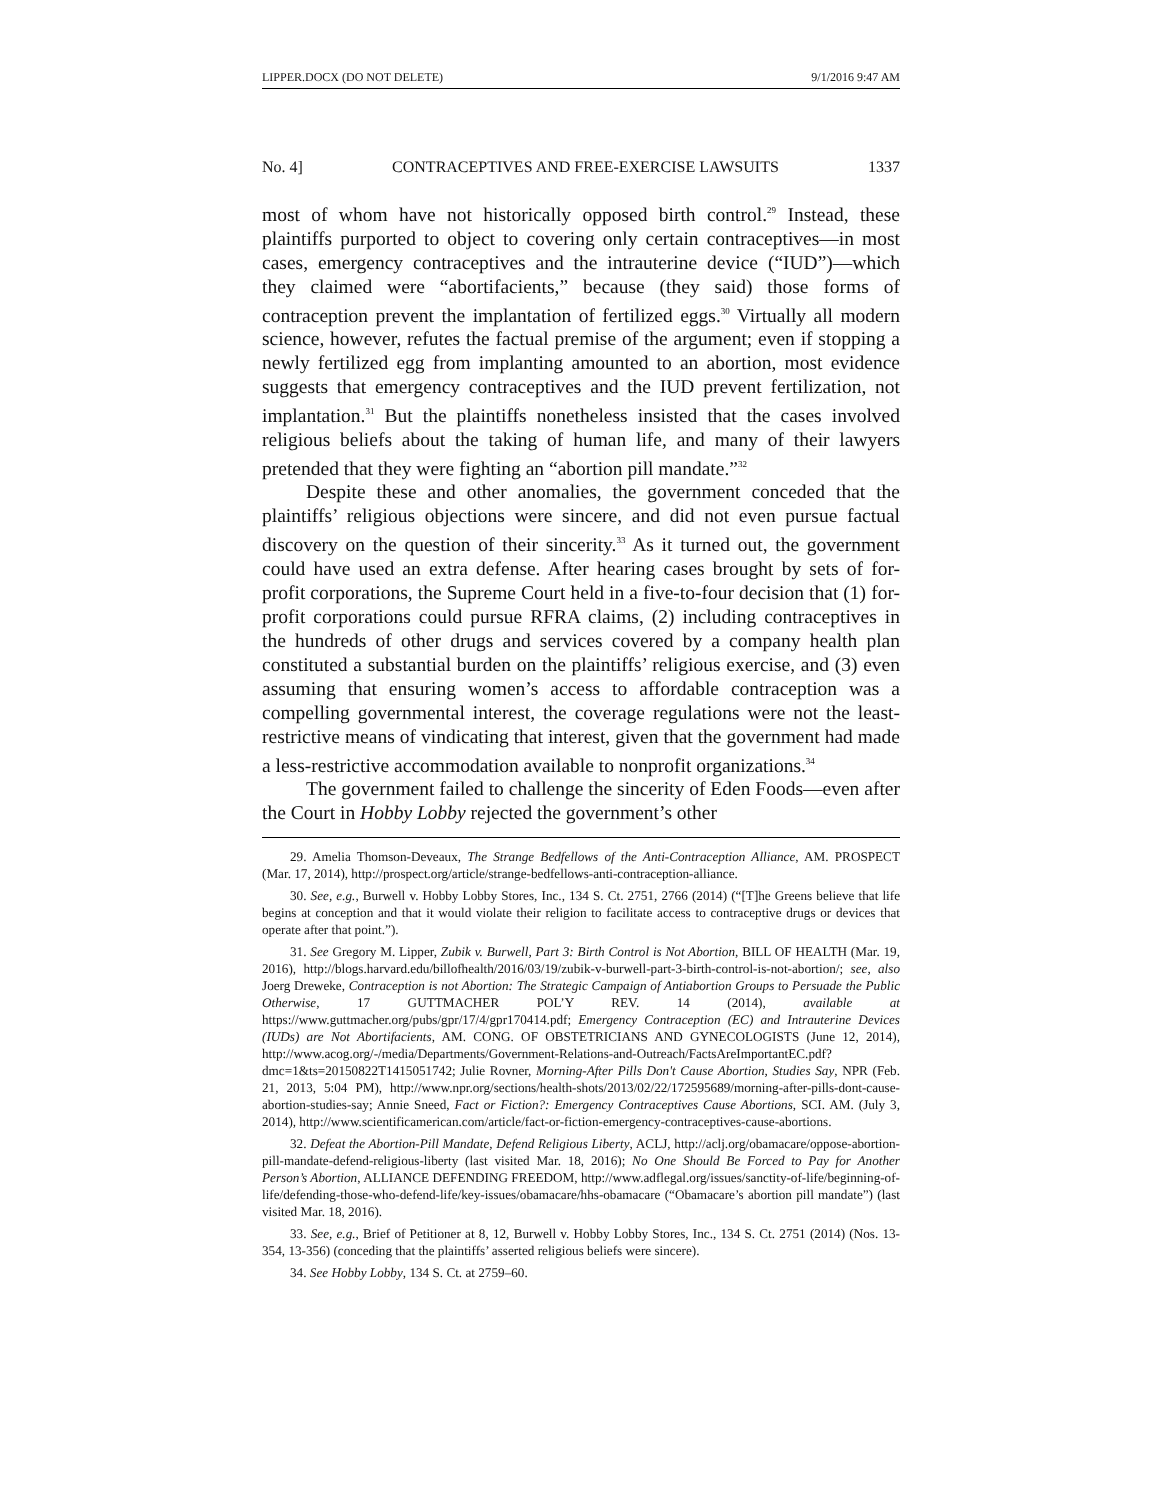LIPPER.DOCX (DO NOT DELETE) 9/1/2016 9:47 AM
No. 4] CONTRACEPTIVES AND FREE-EXERCISE LAWSUITS 1337
most of whom have not historically opposed birth control.<sup>29</sup> Instead, these plaintiffs purported to object to covering only certain contraceptives—in most cases, emergency contraceptives and the intrauterine device (“IUD”)—which they claimed were “abortifacients,” because (they said) those forms of contraception prevent the implantation of fertilized eggs.<sup>30</sup> Virtually all modern science, however, refutes the factual premise of the argument; even if stopping a newly fertilized egg from implanting amounted to an abortion, most evidence suggests that emergency contraceptives and the IUD prevent fertilization, not implantation.<sup>31</sup> But the plaintiffs nonetheless insisted that the cases involved religious beliefs about the taking of human life, and many of their lawyers pretended that they were fighting an “abortion pill mandate.”<sup>32</sup>
Despite these and other anomalies, the government conceded that the plaintiffs’ religious objections were sincere, and did not even pursue factual discovery on the question of their sincerity.<sup>33</sup> As it turned out, the government could have used an extra defense. After hearing cases brought by sets of for-profit corporations, the Supreme Court held in a five-to-four decision that (1) for-profit corporations could pursue RFRA claims, (2) including contraceptives in the hundreds of other drugs and services covered by a company health plan constituted a substantial burden on the plaintiffs’ religious exercise, and (3) even assuming that ensuring women’s access to affordable contraception was a compelling governmental interest, the coverage regulations were not the least-restrictive means of vindicating that interest, given that the government had made a less-restrictive accommodation available to nonprofit organizations.<sup>34</sup>
The government failed to challenge the sincerity of Eden Foods—even after the Court in Hobby Lobby rejected the government’s other
29. Amelia Thomson-Deveaux, The Strange Bedfellows of the Anti-Contraception Alliance, AM. PROSPECT (Mar. 17, 2014), http://prospect.org/article/strange-bedfellows-anti-contraception-alliance.
30. See, e.g., Burwell v. Hobby Lobby Stores, Inc., 134 S. Ct. 2751, 2766 (2014) (“[T]he Greens believe that life begins at conception and that it would violate their religion to facilitate access to contraceptive drugs or devices that operate after that point.”).
31. See Gregory M. Lipper, Zubik v. Burwell, Part 3: Birth Control is Not Abortion, BILL OF HEALTH (Mar. 19, 2016), http://blogs.harvard.edu/billofhealth/2016/03/19/zubik-v-burwell-part-3-birth-control-is-not-abortion/; see, also Joerg Dreweke, Contraception is not Abortion: The Strategic Campaign of Antiabortion Groups to Persuade the Public Otherwise, 17 GUTTMACHER POL’Y REV. 14 (2014), available at https://www.guttmacher.org/pubs/gpr/17/4/gpr170414.pdf; Emergency Contraception (EC) and Intrauterine Devices (IUDs) are Not Abortifacients, AM. CONG. OF OBSTETRICIANS AND GYNECOLOGISTS (June 12, 2014), http://www.acog.org/-/media/Departments/Government-Relations-and-Outreach/FactsAreImportantEC.pdf?dmc=1&ts=20150822T1415051742; Julie Rovner, Morning-After Pills Don't Cause Abortion, Studies Say, NPR (Feb. 21, 2013, 5:04 PM), http://www.npr.org/sections/health-shots/2013/02/22/172595689/morning-after-pills-dont-cause-abortion-studies-say; Annie Sneed, Fact or Fiction?: Emergency Contraceptives Cause Abortions, SCI. AM. (July 3, 2014), http://www.scientificamerican.com/article/fact-or-fiction-emergency-contraceptives-cause-abortions.
32. Defeat the Abortion-Pill Mandate, Defend Religious Liberty, ACLJ, http://aclj.org/obamacare/oppose-abortion-pill-mandate-defend-religious-liberty (last visited Mar. 18, 2016); No One Should Be Forced to Pay for Another Person’s Abortion, ALLIANCE DEFENDING FREEDOM, http://www.adflegal.org/issues/sanctity-of-life/beginning-of-life/defending-those-who-defend-life/key-issues/obamacare/hhs-obamacare (“Obamacare’s abortion pill mandate”) (last visited Mar. 18, 2016).
33. See, e.g., Brief of Petitioner at 8, 12, Burwell v. Hobby Lobby Stores, Inc., 134 S. Ct. 2751 (2014) (Nos. 13-354, 13-356) (conceding that the plaintiffs’ asserted religious beliefs were sincere).
34. See Hobby Lobby, 134 S. Ct. at 2759–60.